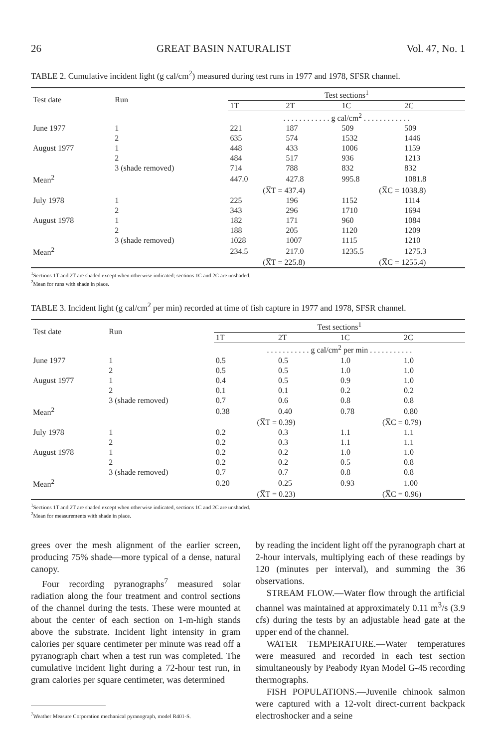26 GREAT BASIN NATURALIST Vol. 47, No. 1
TABLE 2. Cumulative incident light (g cal/cm<sup>2</sup>) measured during test runs in 1977 and 1978, SFSR channel.
| Test date | Run | Test sections<sup>1</sup> | | | |
| --- | --- | --- | --- | --- | --- |
| | | 1T | 2T | 1C | 2C |
| | | . . . . . . . . . . . . g cal/cm<sup>2</sup> . . . . . . . . . . . . | | | |
| June 1977 | 1 | 221 | 187 | 509 | 509 |
| | 2 | 635 | 574 | 1532 | 1446 |
| August 1977 | 1 | 448 | 433 | 1006 | 1159 |
| | 2 | 484 | 517 | 936 | 1213 |
| | 3 (shade removed) | 714 | 788 | 832 | 832 |
| Mean<sup>2</sup> | | 447.0 | 427.8 | 995.8 | 1081.8 |
| | | (X̅T = 437.4) | | (X̅C = 1038.8) | |
| July 1978 | 1 | 225 | 196 | 1152 | 1114 |
| | 2 | 343 | 296 | 1710 | 1694 |
| August 1978 | 1 | 182 | 171 | 960 | 1084 |
| | 2 | 188 | 205 | 1120 | 1209 |
| | 3 (shade removed) | 1028 | 1007 | 1115 | 1210 |
| Mean<sup>2</sup> | | 234.5 | 217.0 | 1235.5 | 1275.3 |
| | | (X̅T = 225.8) | | (X̅C = 1255.4) | |
<sup>1</sup> Sections 1T and 2T are shaded except when otherwise indicated; sections 1C and 2C are unshaded.
<sup>2</sup> Mean for runs with shade in place.
TABLE 3. Incident light (g cal/cm<sup>2</sup> per min) recorded at time of fish capture in 1977 and 1978, SFSR channel.
| Test date | Run | Test sections<sup>1</sup> | | | |
| --- | --- | --- | --- | --- | --- |
| | | 1T | 2T | 1C | 2C |
| | | . . . . . . . . . . . g cal/cm<sup>2</sup> per min . . . . . . . . . . . | | | |
| June 1977 | 1 | 0.5 | 0.5 | 1.0 | 1.0 |
| | 2 | 0.5 | 0.5 | 1.0 | 1.0 |
| August 1977 | 1 | 0.4 | 0.5 | 0.9 | 1.0 |
| | 2 | 0.1 | 0.1 | 0.2 | 0.2 |
| | 3 (shade removed) | 0.7 | 0.6 | 0.8 | 0.8 |
| Mean<sup>2</sup> | | 0.38 | 0.40 | 0.78 | 0.80 |
| | | (X̅T = 0.39) | | (X̅C = 0.79) | |
| July 1978 | 1 | 0.2 | 0.3 | 1.1 | 1.1 |
| | 2 | 0.2 | 0.3 | 1.1 | 1.1 |
| August 1978 | 1 | 0.2 | 0.2 | 1.0 | 1.0 |
| | 2 | 0.2 | 0.2 | 0.5 | 0.8 |
| | 3 (shade removed) | 0.7 | 0.7 | 0.8 | 0.8 |
| Mean<sup>2</sup> | | 0.20 | 0.25 | 0.93 | 1.00 |
| | | (X̅T = 0.23) | | (X̅C = 0.96) | |
<sup>1</sup> Sections 1T and 2T are shaded except when otherwise indicated, sections 1C and 2C are unshaded.
<sup>2</sup> Mean for measurements with shade in place.
grees over the mesh alignment of the earlier screen, producing 75% shade—more typical of a dense, natural canopy.
Four recording pyranographs<sup>7</sup> measured solar radiation along the four treatment and control sections of the channel during the tests. These were mounted at about the center of each section on 1-m-high stands above the substrate. Incident light intensity in gram calories per square centimeter per minute was read off a pyranograph chart when a test run was completed. The cumulative incident light during a 72-hour test run, in gram calories per square centimeter, was determined
<sup>7</sup> Weather Measure Corporation mechanical pyranograph, model R401-S.
by reading the incident light off the pyranograph chart at 2-hour intervals, multiplying each of these readings by 120 (minutes per interval), and summing the 36 observations.
STREAM FLOW.—Water flow through the artificial channel was maintained at approximately 0.11 m<sup>3</sup>/s (3.9 cfs) during the tests by an adjustable head gate at the upper end of the channel.
WATER TEMPERATURE.—Water temperatures were measured and recorded in each test section simultaneously by Peabody Ryan Model G-45 recording thermographs.
FISH POPULATIONS.—Juvenile chinook salmon were captured with a 12-volt direct-current backpack electroshocker and a seine